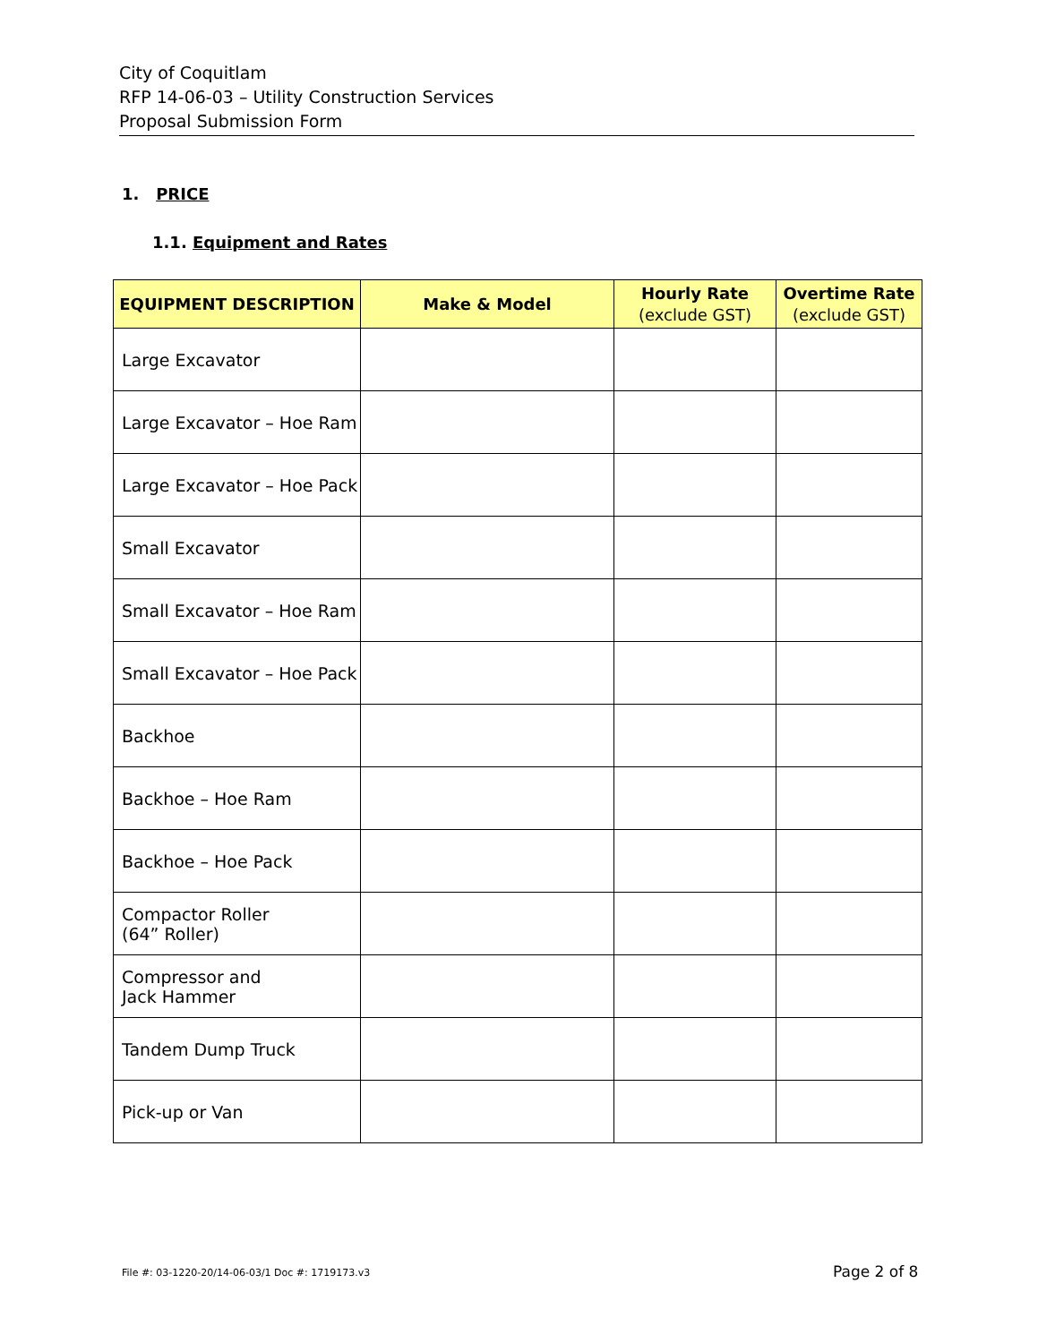City of Coquitlam
RFP 14-06-03 – Utility Construction Services
Proposal Submission Form
1. PRICE
1.1. Equipment and Rates
| EQUIPMENT DESCRIPTION | Make & Model | Hourly Rate (exclude GST) | Overtime Rate (exclude GST) |
| --- | --- | --- | --- |
| Large Excavator | | | |
| Large Excavator – Hoe Ram | | | |
| Large Excavator – Hoe Pack | | | |
| Small Excavator | | | |
| Small Excavator – Hoe Ram | | | |
| Small Excavator – Hoe Pack | | | |
| Backhoe | | | |
| Backhoe – Hoe Ram | | | |
| Backhoe – Hoe Pack | | | |
| Compactor Roller (64” Roller) | | | |
| Compressor and Jack Hammer | | | |
| Tandem Dump Truck | | | |
| Pick-up or Van | | | |
File #: 03-1220-20/14-06-03/1 Doc #: 1719173.v3
Page 2 of 8